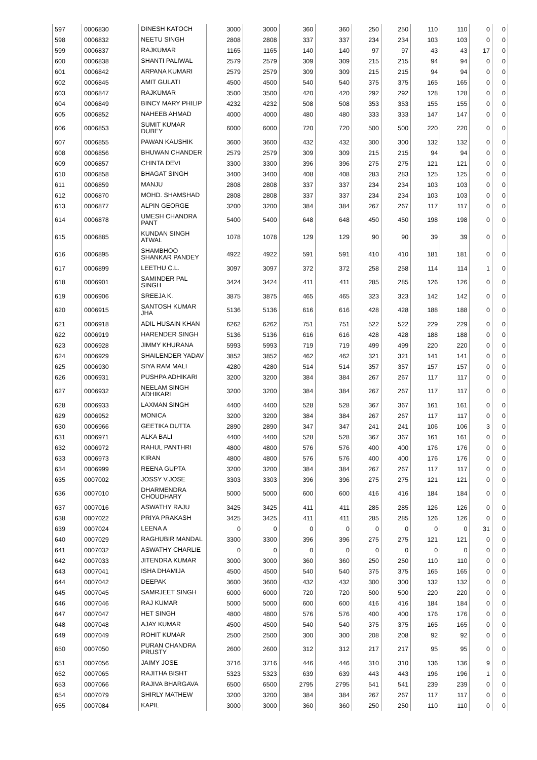| 597 | 0006830 | DINESH KATOCH | 3000 | 3000 | 360 | 360 | 250 | 250 | 110 | 110 | 0 | 0 |
| 598 | 0006832 | NEETU SINGH | 2808 | 2808 | 337 | 337 | 234 | 234 | 103 | 103 | 0 | 0 |
| 599 | 0006837 | RAJKUMAR | 1165 | 1165 | 140 | 140 | 97 | 97 | 43 | 43 | 17 | 0 |
| 600 | 0006838 | SHANTI PALIWAL | 2579 | 2579 | 309 | 309 | 215 | 215 | 94 | 94 | 0 | 0 |
| 601 | 0006842 | ARPANA KUMARI | 2579 | 2579 | 309 | 309 | 215 | 215 | 94 | 94 | 0 | 0 |
| 602 | 0006845 | AMIT GULATI | 4500 | 4500 | 540 | 540 | 375 | 375 | 165 | 165 | 0 | 0 |
| 603 | 0006847 | RAJKUMAR | 3500 | 3500 | 420 | 420 | 292 | 292 | 128 | 128 | 0 | 0 |
| 604 | 0006849 | BINCY MARY PHILIP | 4232 | 4232 | 508 | 508 | 353 | 353 | 155 | 155 | 0 | 0 |
| 605 | 0006852 | NAHEEB AHMAD | 4000 | 4000 | 480 | 480 | 333 | 333 | 147 | 147 | 0 | 0 |
| 606 | 0006853 | SUMIT KUMAR DUBEY | 6000 | 6000 | 720 | 720 | 500 | 500 | 220 | 220 | 0 | 0 |
| 607 | 0006855 | PAWAN KAUSHIK | 3600 | 3600 | 432 | 432 | 300 | 300 | 132 | 132 | 0 | 0 |
| 608 | 0006856 | BHUWAN CHANDER | 2579 | 2579 | 309 | 309 | 215 | 215 | 94 | 94 | 0 | 0 |
| 609 | 0006857 | CHINTA DEVI | 3300 | 3300 | 396 | 396 | 275 | 275 | 121 | 121 | 0 | 0 |
| 610 | 0006858 | BHAGAT SINGH | 3400 | 3400 | 408 | 408 | 283 | 283 | 125 | 125 | 0 | 0 |
| 611 | 0006859 | MANJU | 2808 | 2808 | 337 | 337 | 234 | 234 | 103 | 103 | 0 | 0 |
| 612 | 0006870 | MOHD. SHAMSHAD | 2808 | 2808 | 337 | 337 | 234 | 234 | 103 | 103 | 0 | 0 |
| 613 | 0006877 | ALPIN GEORGE | 3200 | 3200 | 384 | 384 | 267 | 267 | 117 | 117 | 0 | 0 |
| 614 | 0006878 | UMESH CHANDRA PANT | 5400 | 5400 | 648 | 648 | 450 | 450 | 198 | 198 | 0 | 0 |
| 615 | 0006885 | KUNDAN SINGH ATWAL | 1078 | 1078 | 129 | 129 | 90 | 90 | 39 | 39 | 0 | 0 |
| 616 | 0006895 | SHAMBHOO SHANKAR PANDEY | 4922 | 4922 | 591 | 591 | 410 | 410 | 181 | 181 | 0 | 0 |
| 617 | 0006899 | LEETHU C.L. | 3097 | 3097 | 372 | 372 | 258 | 258 | 114 | 114 | 1 | 0 |
| 618 | 0006901 | SAMINDER PAL SINGH | 3424 | 3424 | 411 | 411 | 285 | 285 | 126 | 126 | 0 | 0 |
| 619 | 0006906 | SREEJA K. | 3875 | 3875 | 465 | 465 | 323 | 323 | 142 | 142 | 0 | 0 |
| 620 | 0006915 | SANTOSH KUMAR JHA | 5136 | 5136 | 616 | 616 | 428 | 428 | 188 | 188 | 0 | 0 |
| 621 | 0006918 | ADIL HUSAIN KHAN | 6262 | 6262 | 751 | 751 | 522 | 522 | 229 | 229 | 0 | 0 |
| 622 | 0006919 | HARENDER SINGH | 5136 | 5136 | 616 | 616 | 428 | 428 | 188 | 188 | 0 | 0 |
| 623 | 0006928 | JIMMY KHURANA | 5993 | 5993 | 719 | 719 | 499 | 499 | 220 | 220 | 0 | 0 |
| 624 | 0006929 | SHAILENDER YADAV | 3852 | 3852 | 462 | 462 | 321 | 321 | 141 | 141 | 0 | 0 |
| 625 | 0006930 | SIYA RAM MALI | 4280 | 4280 | 514 | 514 | 357 | 357 | 157 | 157 | 0 | 0 |
| 626 | 0006931 | PUSHPA ADHIKARI | 3200 | 3200 | 384 | 384 | 267 | 267 | 117 | 117 | 0 | 0 |
| 627 | 0006932 | NEELAM SINGH ADHIKARI | 3200 | 3200 | 384 | 384 | 267 | 267 | 117 | 117 | 0 | 0 |
| 628 | 0006933 | LAXMAN SINGH | 4400 | 4400 | 528 | 528 | 367 | 367 | 161 | 161 | 0 | 0 |
| 629 | 0006952 | MONICA | 3200 | 3200 | 384 | 384 | 267 | 267 | 117 | 117 | 0 | 0 |
| 630 | 0006966 | GEETIKA DUTTA | 2890 | 2890 | 347 | 347 | 241 | 241 | 106 | 106 | 3 | 0 |
| 631 | 0006971 | ALKA BALI | 4400 | 4400 | 528 | 528 | 367 | 367 | 161 | 161 | 0 | 0 |
| 632 | 0006972 | RAHUL PANTHRI | 4800 | 4800 | 576 | 576 | 400 | 400 | 176 | 176 | 0 | 0 |
| 633 | 0006973 | KIRAN | 4800 | 4800 | 576 | 576 | 400 | 400 | 176 | 176 | 0 | 0 |
| 634 | 0006999 | REENA GUPTA | 3200 | 3200 | 384 | 384 | 267 | 267 | 117 | 117 | 0 | 0 |
| 635 | 0007002 | JOSSY V.JOSE | 3303 | 3303 | 396 | 396 | 275 | 275 | 121 | 121 | 0 | 0 |
| 636 | 0007010 | DHARMENDRA CHOUDHARY | 5000 | 5000 | 600 | 600 | 416 | 416 | 184 | 184 | 0 | 0 |
| 637 | 0007016 | ASWATHY RAJU | 3425 | 3425 | 411 | 411 | 285 | 285 | 126 | 126 | 0 | 0 |
| 638 | 0007022 | PRIYA PRAKASH | 3425 | 3425 | 411 | 411 | 285 | 285 | 126 | 126 | 0 | 0 |
| 639 | 0007024 | LEENA A | 0 | 0 | 0 | 0 | 0 | 0 | 0 | 0 | 31 | 0 |
| 640 | 0007029 | RAGHUBIR MANDAL | 3300 | 3300 | 396 | 396 | 275 | 275 | 121 | 121 | 0 | 0 |
| 641 | 0007032 | ASWATHY CHARLIE | 0 | 0 | 0 | 0 | 0 | 0 | 0 | 0 | 0 | 0 |
| 642 | 0007033 | JITENDRA KUMAR | 3000 | 3000 | 360 | 360 | 250 | 250 | 110 | 110 | 0 | 0 |
| 643 | 0007041 | ISHA DHAMIJA | 4500 | 4500 | 540 | 540 | 375 | 375 | 165 | 165 | 0 | 0 |
| 644 | 0007042 | DEEPAK | 3600 | 3600 | 432 | 432 | 300 | 300 | 132 | 132 | 0 | 0 |
| 645 | 0007045 | SAMRJEET SINGH | 6000 | 6000 | 720 | 720 | 500 | 500 | 220 | 220 | 0 | 0 |
| 646 | 0007046 | RAJ KUMAR | 5000 | 5000 | 600 | 600 | 416 | 416 | 184 | 184 | 0 | 0 |
| 647 | 0007047 | HET SINGH | 4800 | 4800 | 576 | 576 | 400 | 400 | 176 | 176 | 0 | 0 |
| 648 | 0007048 | AJAY KUMAR | 4500 | 4500 | 540 | 540 | 375 | 375 | 165 | 165 | 0 | 0 |
| 649 | 0007049 | ROHIT KUMAR | 2500 | 2500 | 300 | 300 | 208 | 208 | 92 | 92 | 0 | 0 |
| 650 | 0007050 | PURAN CHANDRA PRUSTY | 2600 | 2600 | 312 | 312 | 217 | 217 | 95 | 95 | 0 | 0 |
| 651 | 0007056 | JAIMY JOSE | 3716 | 3716 | 446 | 446 | 310 | 310 | 136 | 136 | 9 | 0 |
| 652 | 0007065 | RAJITHA BISHT | 5323 | 5323 | 639 | 639 | 443 | 443 | 196 | 196 | 1 | 0 |
| 653 | 0007066 | RAJIVA BHARGAVA | 6500 | 6500 | 2795 | 2795 | 541 | 541 | 239 | 239 | 0 | 0 |
| 654 | 0007079 | SHIRLY MATHEW | 3200 | 3200 | 384 | 384 | 267 | 267 | 117 | 117 | 0 | 0 |
| 655 | 0007084 | KAPIL | 3000 | 3000 | 360 | 360 | 250 | 250 | 110 | 110 | 0 | 0 |